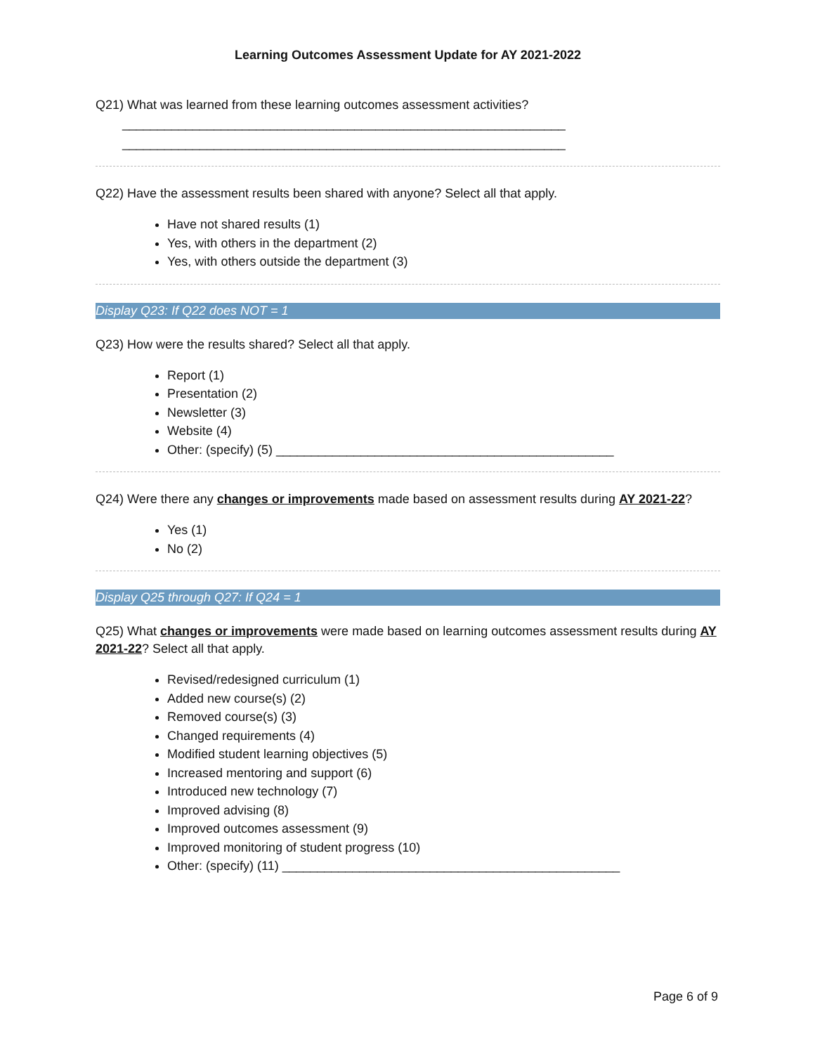Learning Outcomes Assessment Update for AY 2021-2022
Q21) What was learned from these learning outcomes assessment activities?
_______________________________________________________________
_______________________________________________________________
Q22) Have the assessment results been shared with anyone? Select all that apply.
Have not shared results (1)
Yes, with others in the department (2)
Yes, with others outside the department (3)
Display Q23: If Q22 does NOT = 1
Q23) How were the results shared? Select all that apply.
Report (1)
Presentation (2)
Newsletter (3)
Website (4)
Other: (specify) (5) ________________________________________________
Q24) Were there any changes or improvements made based on assessment results during AY 2021-22?
Yes (1)
No (2)
Display Q25 through Q27: If Q24 = 1
Q25) What changes or improvements were made based on learning outcomes assessment results during AY 2021-22? Select all that apply.
Revised/redesigned curriculum (1)
Added new course(s) (2)
Removed course(s) (3)
Changed requirements (4)
Modified student learning objectives (5)
Increased mentoring and support (6)
Introduced new technology (7)
Improved advising (8)
Improved outcomes assessment (9)
Improved monitoring of student progress (10)
Other: (specify) (11) ________________________________________________
Page 6 of 9